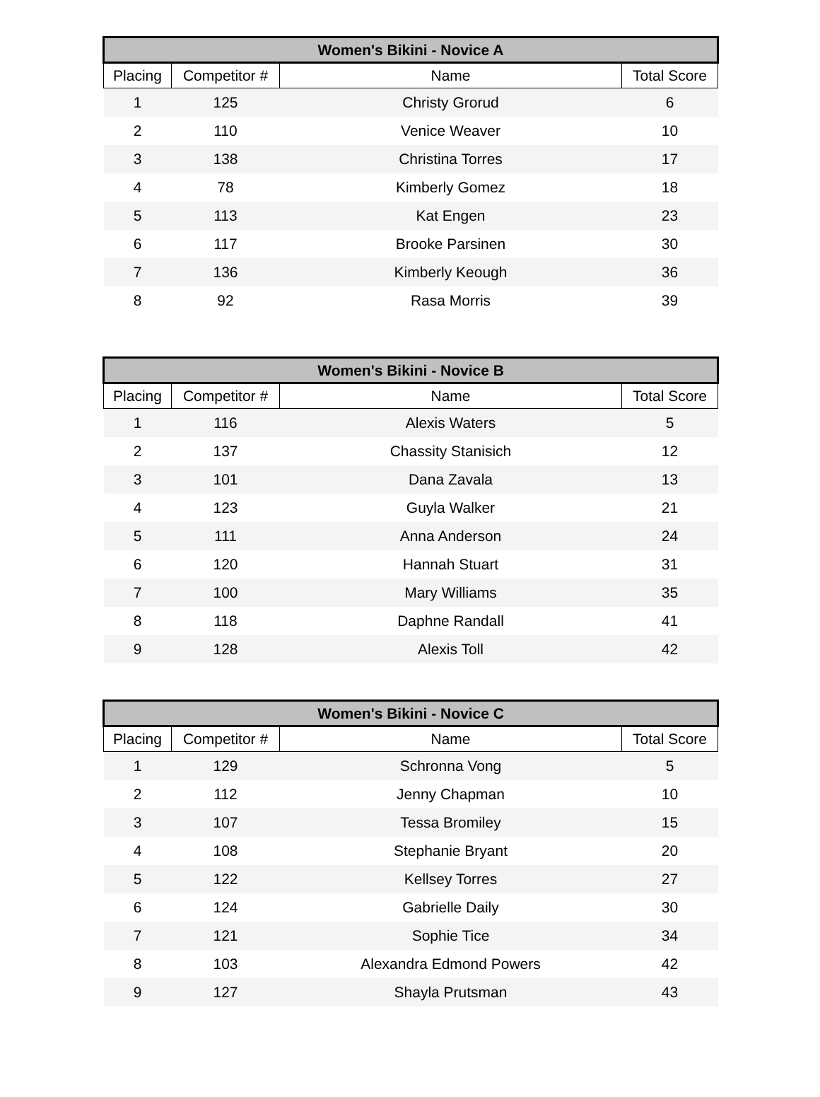| Women's Bikini - Novice A | | | |
| --- | --- | --- | --- |
| Placing | Competitor # | Name | Total Score |
| 1 | 125 | Christy Grorud | 6 |
| 2 | 110 | Venice Weaver | 10 |
| 3 | 138 | Christina Torres | 17 |
| 4 | 78 | Kimberly Gomez | 18 |
| 5 | 113 | Kat Engen | 23 |
| 6 | 117 | Brooke Parsinen | 30 |
| 7 | 136 | Kimberly Keough | 36 |
| 8 | 92 | Rasa Morris | 39 |
| Women's Bikini - Novice B | | | |
| --- | --- | --- | --- |
| Placing | Competitor # | Name | Total Score |
| 1 | 116 | Alexis Waters | 5 |
| 2 | 137 | Chassity Stanisich | 12 |
| 3 | 101 | Dana Zavala | 13 |
| 4 | 123 | Guyla Walker | 21 |
| 5 | 111 | Anna Anderson | 24 |
| 6 | 120 | Hannah Stuart | 31 |
| 7 | 100 | Mary Williams | 35 |
| 8 | 118 | Daphne Randall | 41 |
| 9 | 128 | Alexis Toll | 42 |
| Women's Bikini - Novice C | | | |
| --- | --- | --- | --- |
| Placing | Competitor # | Name | Total Score |
| 1 | 129 | Schronna Vong | 5 |
| 2 | 112 | Jenny Chapman | 10 |
| 3 | 107 | Tessa Bromiley | 15 |
| 4 | 108 | Stephanie Bryant | 20 |
| 5 | 122 | Kellsey Torres | 27 |
| 6 | 124 | Gabrielle Daily | 30 |
| 7 | 121 | Sophie Tice | 34 |
| 8 | 103 | Alexandra Edmond Powers | 42 |
| 9 | 127 | Shayla Prutsman | 43 |